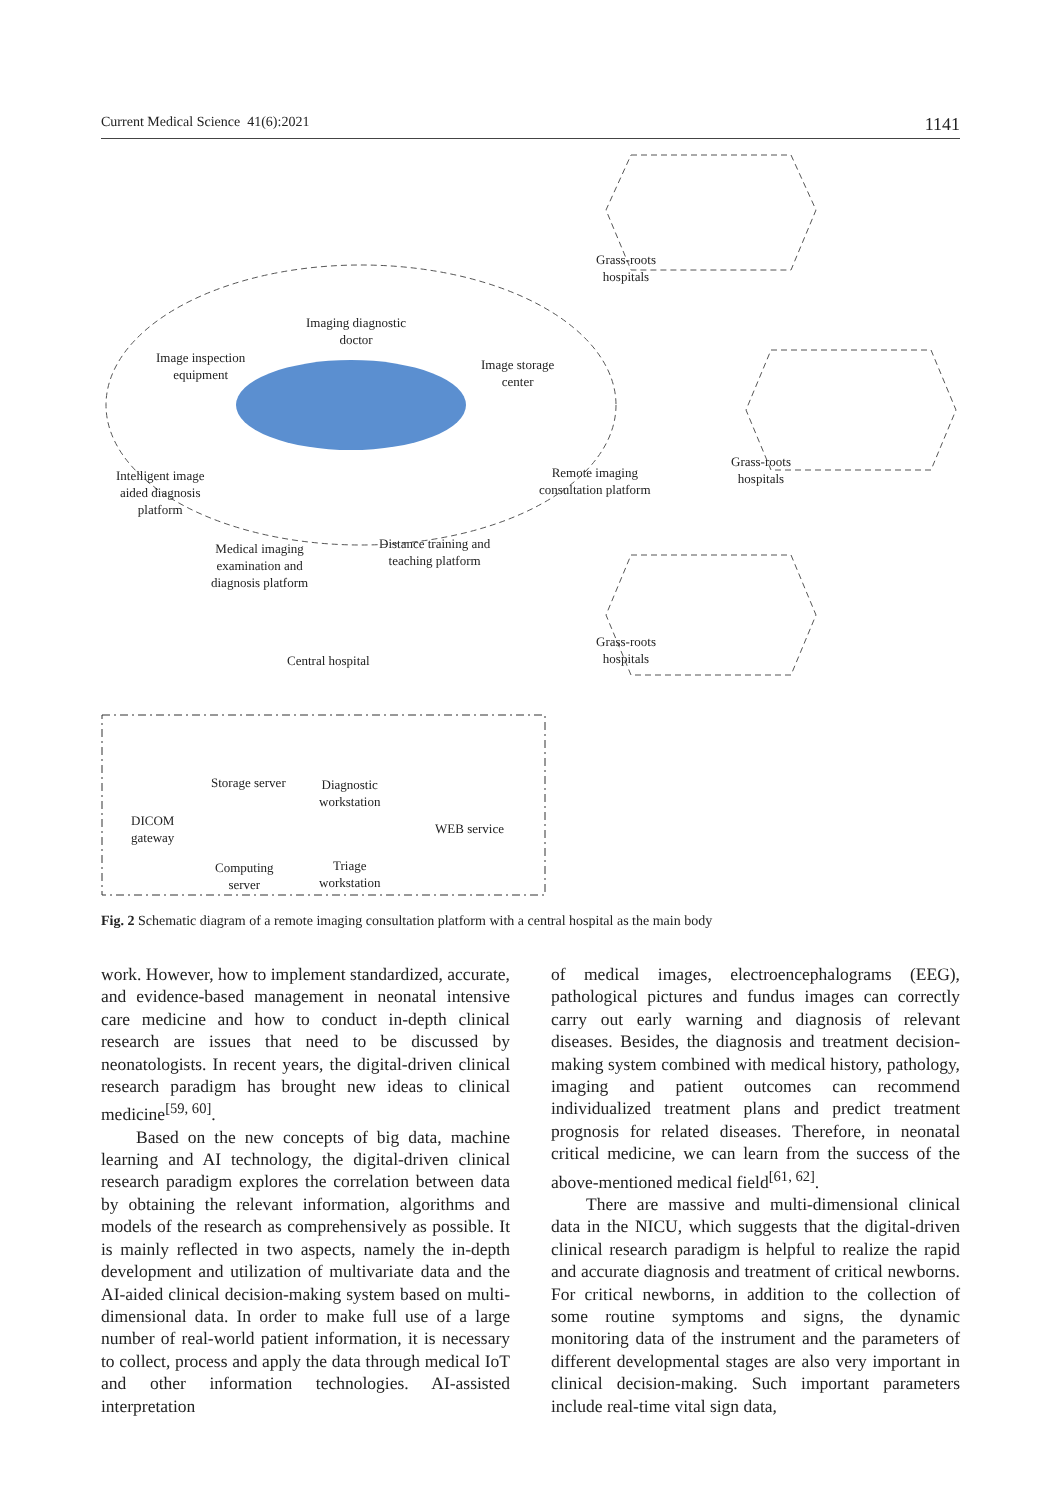Current Medical Science 41(6):2021 1141
Grass-roots
hospitals
Imaging diagnostic
doctor
Image inspection
equipment
Image storage
center
Grass-roots
hospitals
Intelligent image
aided diagnosis
platform
Remote imaging
consultation platform
Medical imaging
examination and
diagnosis platform
Distance training and
teaching platform
Grass-roots
hospitals
Central hospital
Storage server
Diagnostic
workstation
DICOM
gateway
WEB service
Computing
server
Triage
workstation
Fig. 2 Schematic diagram of a remote imaging consultation platform with a central hospital as the main body
work. However, how to implement standardized, accurate, and evidence-based management in neonatal intensive care medicine and how to conduct in-depth clinical research are issues that need to be discussed by neonatologists. In recent years, the digital-driven clinical research paradigm has brought new ideas to clinical medicine<sup>[59, 60]</sup>.
Based on the new concepts of big data, machine learning and AI technology, the digital-driven clinical research paradigm explores the correlation between data by obtaining the relevant information, algorithms and models of the research as comprehensively as possible. It is mainly reflected in two aspects, namely the in-depth development and utilization of multivariate data and the AI-aided clinical decision-making system based on multi-dimensional data. In order to make full use of a large number of real-world patient information, it is necessary to collect, process and apply the data through medical IoT and other information technologies. AI-assisted interpretation
of medical images, electroencephalograms (EEG), pathological pictures and fundus images can correctly carry out early warning and diagnosis of relevant diseases. Besides, the diagnosis and treatment decision-making system combined with medical history, pathology, imaging and patient outcomes can recommend individualized treatment plans and predict treatment prognosis for related diseases. Therefore, in neonatal critical medicine, we can learn from the success of the above-mentioned medical field<sup>[61, 62]</sup>.
There are massive and multi-dimensional clinical data in the NICU, which suggests that the digital-driven clinical research paradigm is helpful to realize the rapid and accurate diagnosis and treatment of critical newborns. For critical newborns, in addition to the collection of some routine symptoms and signs, the dynamic monitoring data of the instrument and the parameters of different developmental stages are also very important in clinical decision-making. Such important parameters include real-time vital sign data,